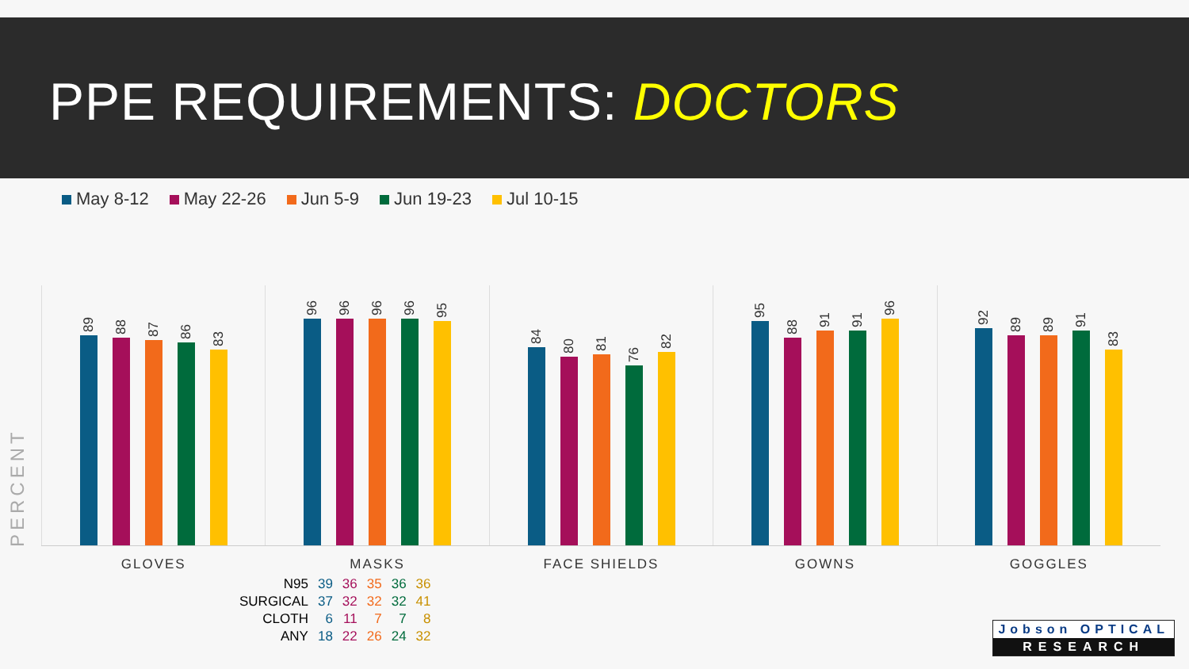PPE REQUIREMENTS: DOCTORS
May 8-12 May 22-26 Jun 5-9 Jun 19-23 Jul 10-15
PERCENT
89
88
87
86
83
GLOVES
96
96
96
96
95
MASKS
84
80
81
76
82
FACE SHIELDS
95
88
91
91
96
GOWNS
92
89
89
91
83
GOGGLES
| N95 | 39 | 36 | 35 | 36 | 36 |
| SURGICAL | 37 | 32 | 32 | 32 | 41 |
| CLOTH | 6 | 11 | 7 | 7 | 8 |
| ANY | 18 | 22 | 26 | 24 | 32 |
Jobson OPTICAL
RESEARCH